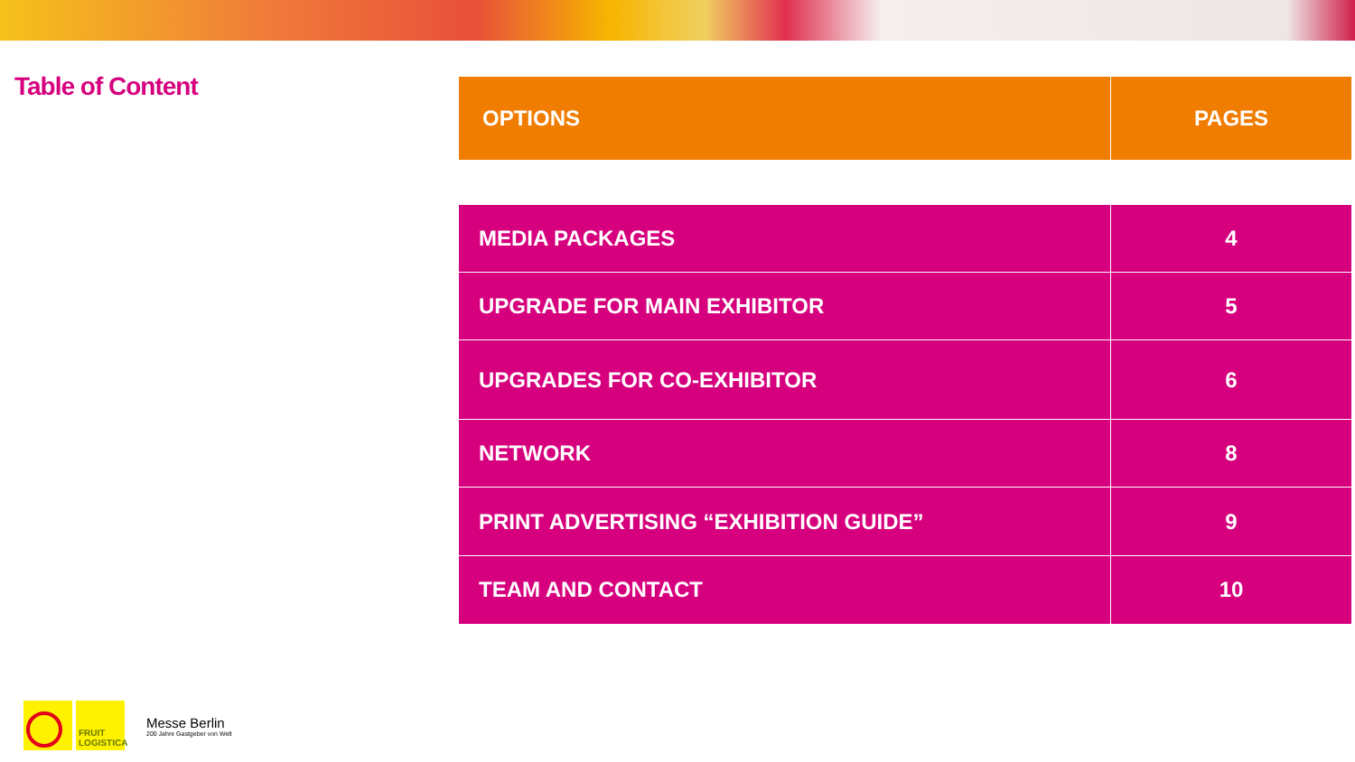Table of Content
| OPTIONS | PAGES |
| --- | --- |
| MEDIA PACKAGES | 4 |
| UPGRADE FOR MAIN EXHIBITOR | 5 |
| UPGRADES FOR CO-EXHIBITOR | 6 |
| NETWORK | 8 |
| PRINT ADVERTISING “EXHIBITION GUIDE” | 9 |
| TEAM AND CONTACT | 10 |
FRUIT
LOGISTICA
Messe Berlin
200 Jahre Gastgeber von Welt